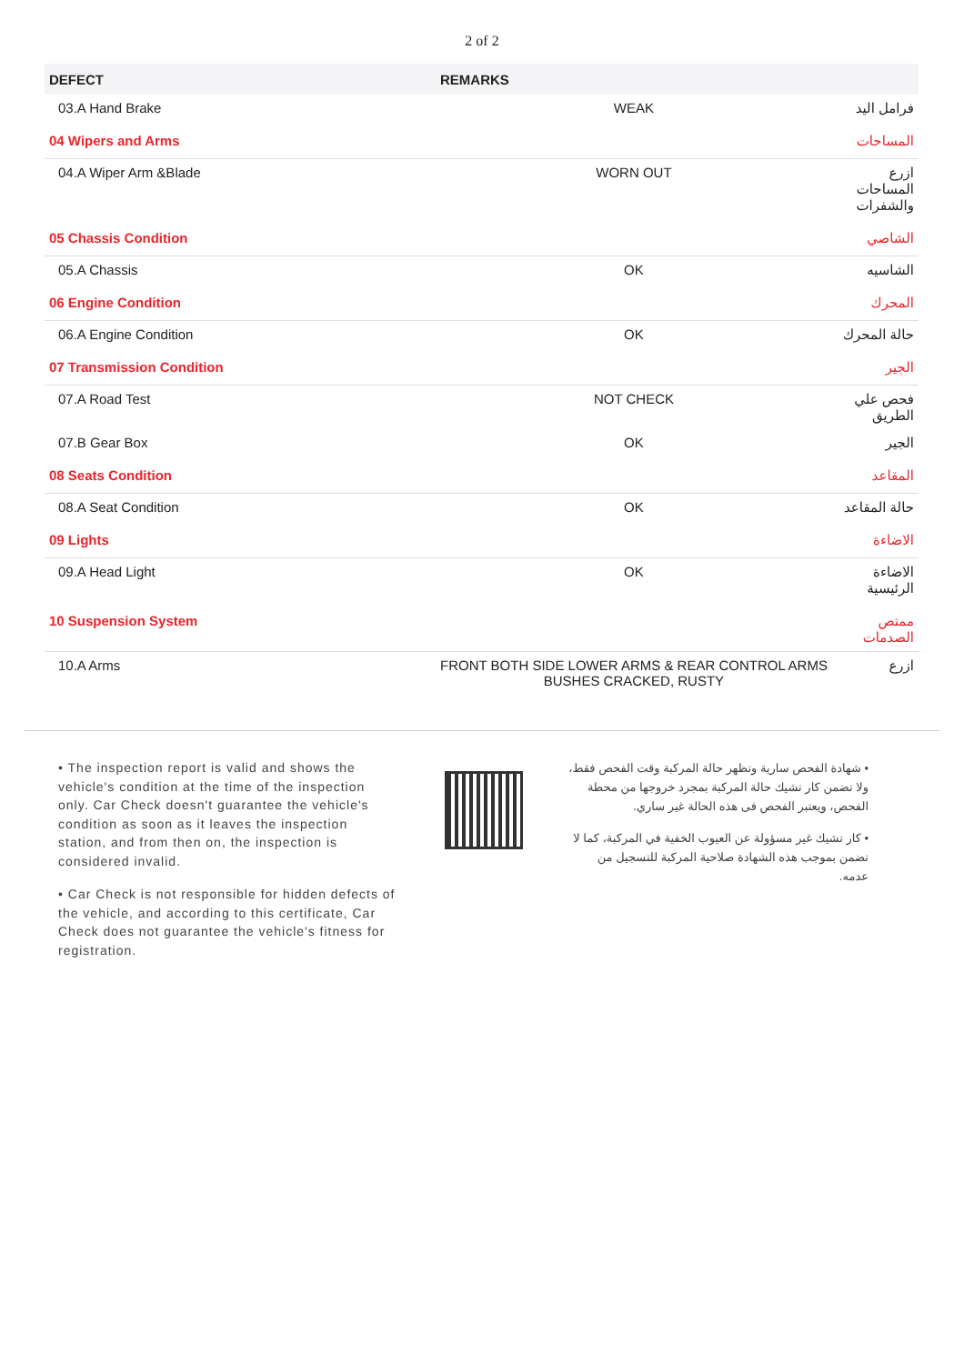2 of 2
| DEFECT | REMARKS | |
| --- | --- | --- |
| 03.A Hand Brake | WEAK | فرامل اليد |
| 04 Wipers and Arms | | المساحات |
| 04.A Wiper Arm &Blade | WORN OUT | ازرع المساحات والشفرات |
| 05 Chassis Condition | | الشاصي |
| 05.A Chassis | OK | الشاسيه |
| 06 Engine Condition | | المحرك |
| 06.A Engine Condition | OK | حالة المحرك |
| 07 Transmission Condition | | الجير |
| 07.A Road Test | NOT CHECK | فحص علي الطريق |
| 07.B Gear Box | OK | الجير |
| 08 Seats Condition | | المقاعد |
| 08.A Seat Condition | OK | حالة المقاعد |
| 09 Lights | | الاضاءة |
| 09.A Head Light | OK | الاضاءة الرئيسية |
| 10 Suspension System | | ممتص الصدمات |
| 10.A Arms | FRONT BOTH SIDE LOWER ARMS & REAR CONTROL ARMS BUSHES CRACKED, RUSTY | ازرع |
• The inspection report is valid and shows the vehicle's condition at the time of the inspection only. Car Check doesn't guarantee the vehicle's condition as soon as it leaves the inspection station, and from then on, the inspection is considered invalid.
• Car Check is not responsible for hidden defects of the vehicle, and according to this certificate, Car Check does not guarantee the vehicle's fitness for registration.
• شهادة الفحص سارية وتظهر حالة المركبة وقت الفحص فقط، ولا تضمن كار تشيك حالة المركبة بمجرد خروجها من محطة الفحص، ويعتبر الفحص فى هذه الحالة غير ساري.
• كار تشيك غير مسؤولة عن العيوب الخفية في المركبة، كما لا تضمن بموجب هذه الشهادة صلاحية المركبة للتسجيل من عدمه.